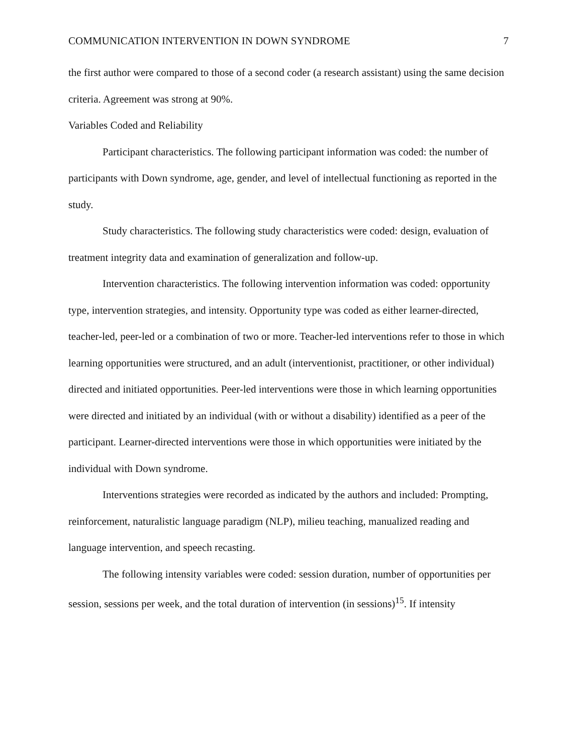COMMUNICATION INTERVENTION IN DOWN SYNDROME 7
the first author were compared to those of a second coder (a research assistant) using the same decision criteria. Agreement was strong at 90%.
Variables Coded and Reliability
Participant characteristics. The following participant information was coded: the number of participants with Down syndrome, age, gender, and level of intellectual functioning as reported in the study.
Study characteristics. The following study characteristics were coded: design, evaluation of treatment integrity data and examination of generalization and follow-up.
Intervention characteristics. The following intervention information was coded: opportunity type, intervention strategies, and intensity. Opportunity type was coded as either learner-directed, teacher-led, peer-led or a combination of two or more. Teacher-led interventions refer to those in which learning opportunities were structured, and an adult (interventionist, practitioner, or other individual) directed and initiated opportunities. Peer-led interventions were those in which learning opportunities were directed and initiated by an individual (with or without a disability) identified as a peer of the participant. Learner-directed interventions were those in which opportunities were initiated by the individual with Down syndrome.
Interventions strategies were recorded as indicated by the authors and included: Prompting, reinforcement, naturalistic language paradigm (NLP), milieu teaching, manualized reading and language intervention, and speech recasting.
The following intensity variables were coded: session duration, number of opportunities per session, sessions per week, and the total duration of intervention (in sessions)<sup>15</sup>. If intensity